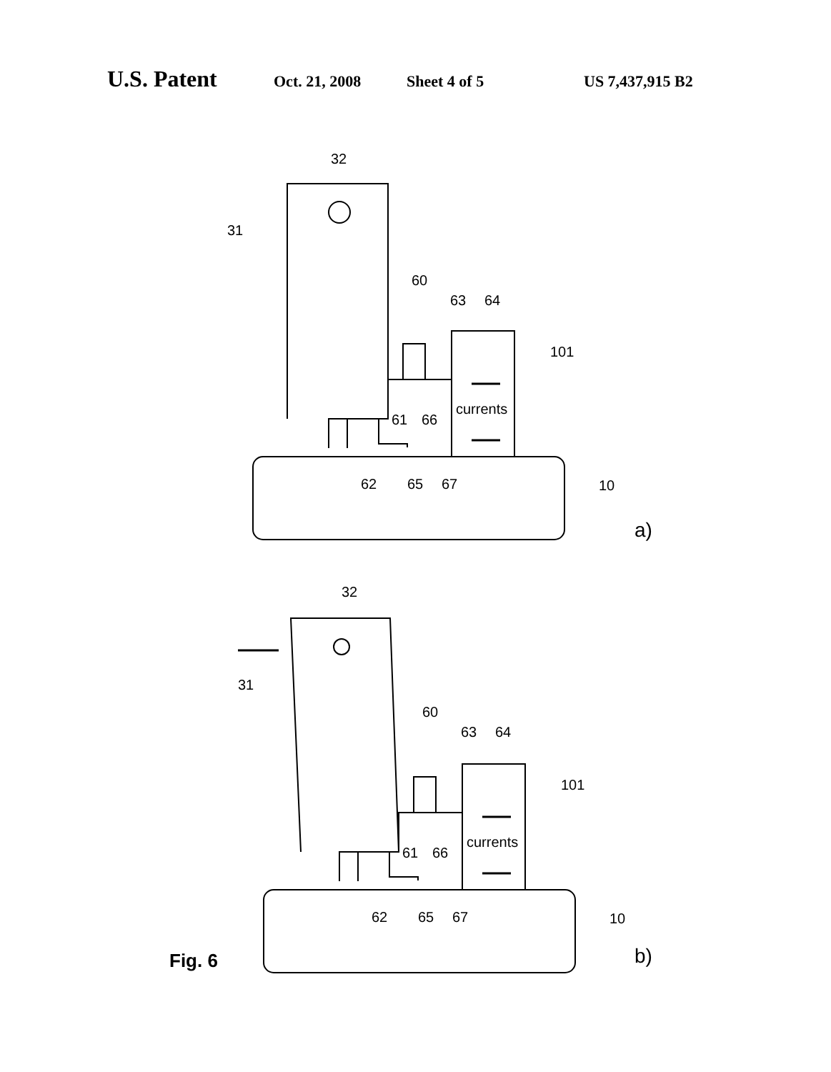U.S. Patent Oct. 21, 2008 Sheet 4 of 5 US 7,437,915 B2
32
31
60
63
64
101
currents
61
66
62
65
67
10
a)
32
31
60
63
64
101
currents
61
66
62
65
67
10
b)
Fig. 6